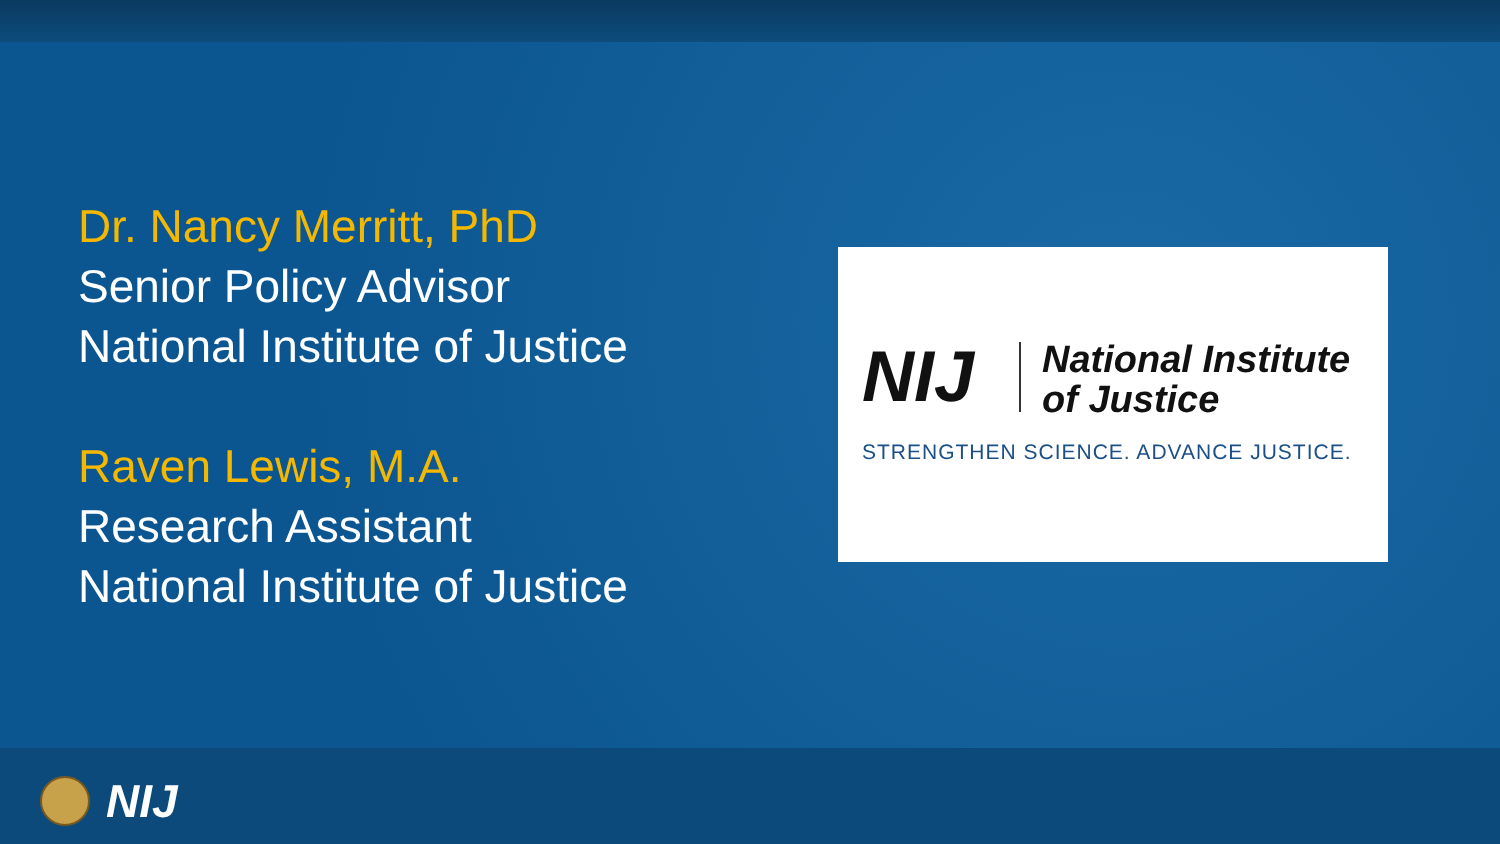Dr. Nancy Merritt, PhD
Senior Policy Advisor
National Institute of Justice
Raven Lewis, M.A.
Research Assistant
National Institute of Justice
NIJ
National Institute
of Justice
STRENGTHEN SCIENCE. ADVANCE JUSTICE.
NIJ